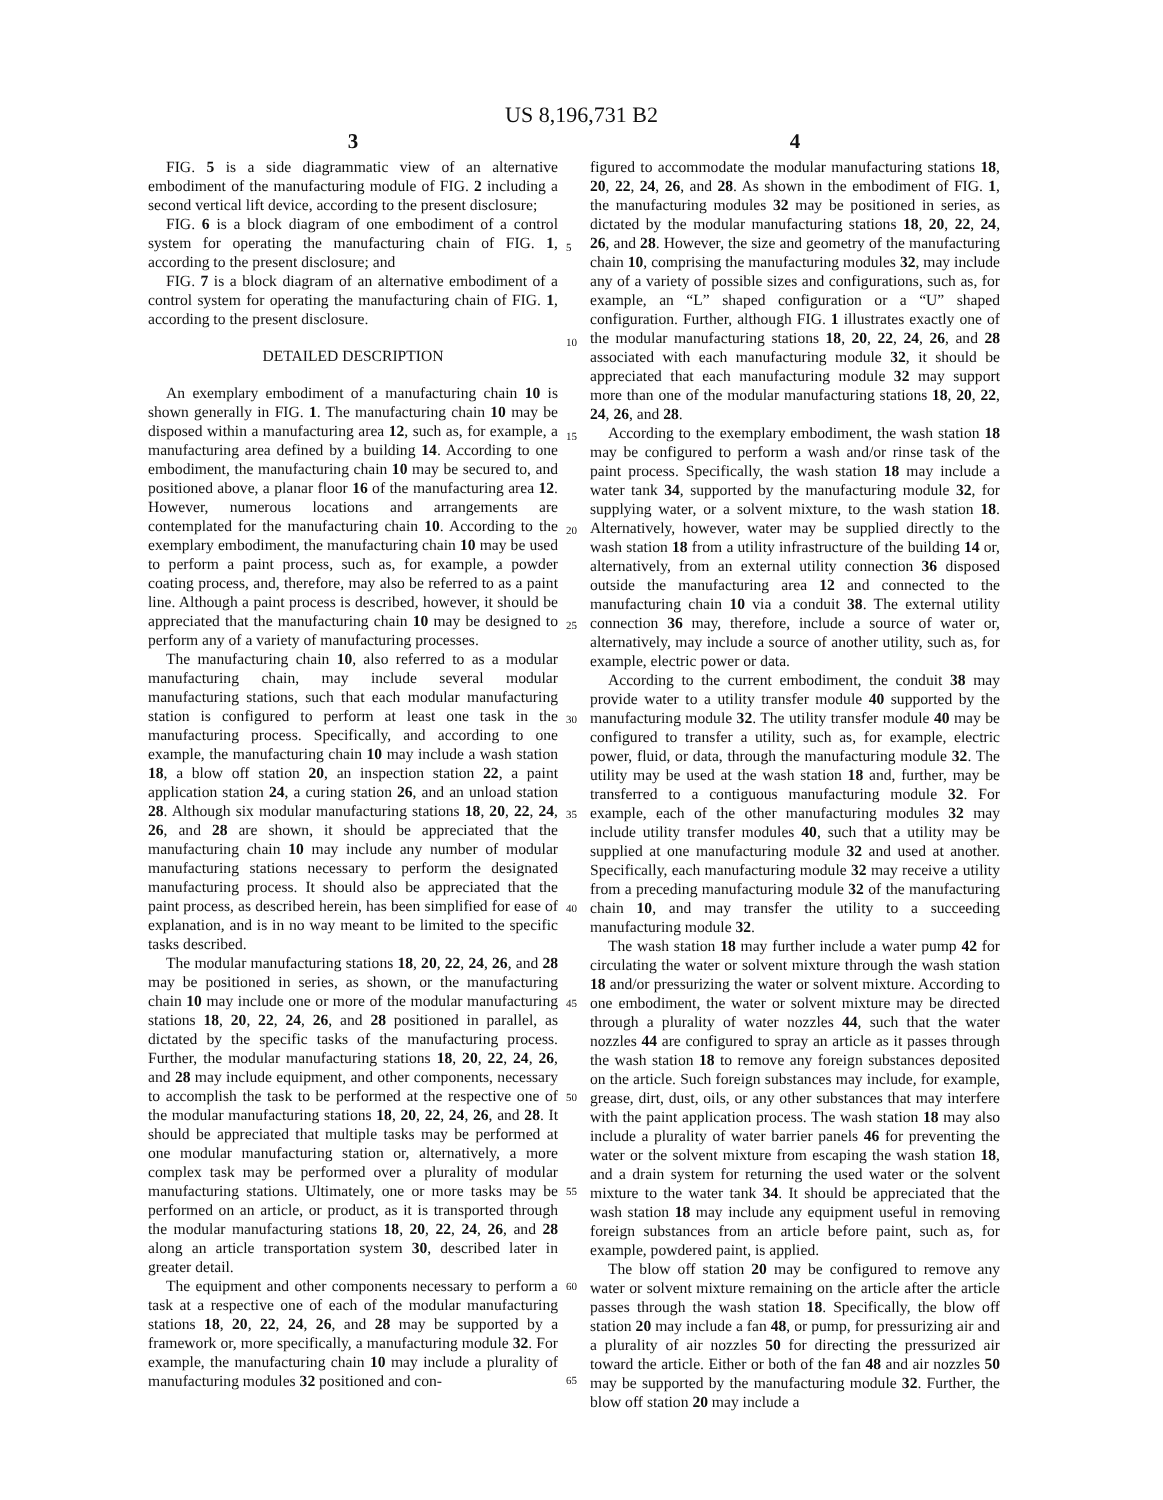US 8,196,731 B2
3
FIG. 5 is a side diagrammatic view of an alternative embodiment of the manufacturing module of FIG. 2 including a second vertical lift device, according to the present disclosure;
FIG. 6 is a block diagram of one embodiment of a control system for operating the manufacturing chain of FIG. 1, according to the present disclosure; and
FIG. 7 is a block diagram of an alternative embodiment of a control system for operating the manufacturing chain of FIG. 1, according to the present disclosure.
DETAILED DESCRIPTION
An exemplary embodiment of a manufacturing chain 10 is shown generally in FIG. 1. The manufacturing chain 10 may be disposed within a manufacturing area 12, such as, for example, a manufacturing area defined by a building 14. According to one embodiment, the manufacturing chain 10 may be secured to, and positioned above, a planar floor 16 of the manufacturing area 12. However, numerous locations and arrangements are contemplated for the manufacturing chain 10. According to the exemplary embodiment, the manufacturing chain 10 may be used to perform a paint process, such as, for example, a powder coating process, and, therefore, may also be referred to as a paint line. Although a paint process is described, however, it should be appreciated that the manufacturing chain 10 may be designed to perform any of a variety of manufacturing processes.
The manufacturing chain 10, also referred to as a modular manufacturing chain, may include several modular manufacturing stations, such that each modular manufacturing station is configured to perform at least one task in the manufacturing process. Specifically, and according to one example, the manufacturing chain 10 may include a wash station 18, a blow off station 20, an inspection station 22, a paint application station 24, a curing station 26, and an unload station 28. Although six modular manufacturing stations 18, 20, 22, 24, 26, and 28 are shown, it should be appreciated that the manufacturing chain 10 may include any number of modular manufacturing stations necessary to perform the designated manufacturing process. It should also be appreciated that the paint process, as described herein, has been simplified for ease of explanation, and is in no way meant to be limited to the specific tasks described.
The modular manufacturing stations 18, 20, 22, 24, 26, and 28 may be positioned in series, as shown, or the manufacturing chain 10 may include one or more of the modular manufacturing stations 18, 20, 22, 24, 26, and 28 positioned in parallel, as dictated by the specific tasks of the manufacturing process. Further, the modular manufacturing stations 18, 20, 22, 24, 26, and 28 may include equipment, and other components, necessary to accomplish the task to be performed at the respective one of the modular manufacturing stations 18, 20, 22, 24, 26, and 28. It should be appreciated that multiple tasks may be performed at one modular manufacturing station or, alternatively, a more complex task may be performed over a plurality of modular manufacturing stations. Ultimately, one or more tasks may be performed on an article, or product, as it is transported through the modular manufacturing stations 18, 20, 22, 24, 26, and 28 along an article transportation system 30, described later in greater detail.
The equipment and other components necessary to perform a task at a respective one of each of the modular manufacturing stations 18, 20, 22, 24, 26, and 28 may be supported by a framework or, more specifically, a manufacturing module 32. For example, the manufacturing chain 10 may include a plurality of manufacturing modules 32 positioned and con-
4
figured to accommodate the modular manufacturing stations 18, 20, 22, 24, 26, and 28. As shown in the embodiment of FIG. 1, the manufacturing modules 32 may be positioned in series, as dictated by the modular manufacturing stations 18, 20, 22, 24, 26, and 28. However, the size and geometry of the manufacturing chain 10, comprising the manufacturing modules 32, may include any of a variety of possible sizes and configurations, such as, for example, an “L” shaped configuration or a “U” shaped configuration. Further, although FIG. 1 illustrates exactly one of the modular manufacturing stations 18, 20, 22, 24, 26, and 28 associated with each manufacturing module 32, it should be appreciated that each manufacturing module 32 may support more than one of the modular manufacturing stations 18, 20, 22, 24, 26, and 28.
According to the exemplary embodiment, the wash station 18 may be configured to perform a wash and/or rinse task of the paint process. Specifically, the wash station 18 may include a water tank 34, supported by the manufacturing module 32, for supplying water, or a solvent mixture, to the wash station 18. Alternatively, however, water may be supplied directly to the wash station 18 from a utility infrastructure of the building 14 or, alternatively, from an external utility connection 36 disposed outside the manufacturing area 12 and connected to the manufacturing chain 10 via a conduit 38. The external utility connection 36 may, therefore, include a source of water or, alternatively, may include a source of another utility, such as, for example, electric power or data.
According to the current embodiment, the conduit 38 may provide water to a utility transfer module 40 supported by the manufacturing module 32. The utility transfer module 40 may be configured to transfer a utility, such as, for example, electric power, fluid, or data, through the manufacturing module 32. The utility may be used at the wash station 18 and, further, may be transferred to a contiguous manufacturing module 32. For example, each of the other manufacturing modules 32 may include utility transfer modules 40, such that a utility may be supplied at one manufacturing module 32 and used at another. Specifically, each manufacturing module 32 may receive a utility from a preceding manufacturing module 32 of the manufacturing chain 10, and may transfer the utility to a succeeding manufacturing module 32.
The wash station 18 may further include a water pump 42 for circulating the water or solvent mixture through the wash station 18 and/or pressurizing the water or solvent mixture. According to one embodiment, the water or solvent mixture may be directed through a plurality of water nozzles 44, such that the water nozzles 44 are configured to spray an article as it passes through the wash station 18 to remove any foreign substances deposited on the article. Such foreign substances may include, for example, grease, dirt, dust, oils, or any other substances that may interfere with the paint application process. The wash station 18 may also include a plurality of water barrier panels 46 for preventing the water or the solvent mixture from escaping the wash station 18, and a drain system for returning the used water or the solvent mixture to the water tank 34. It should be appreciated that the wash station 18 may include any equipment useful in removing foreign substances from an article before paint, such as, for example, powdered paint, is applied.
The blow off station 20 may be configured to remove any water or solvent mixture remaining on the article after the article passes through the wash station 18. Specifically, the blow off station 20 may include a fan 48, or pump, for pressurizing air and a plurality of air nozzles 50 for directing the pressurized air toward the article. Either or both of the fan 48 and air nozzles 50 may be supported by the manufacturing module 32. Further, the blow off station 20 may include a
5
10
15
20
25
30
35
40
45
50
55
60
65